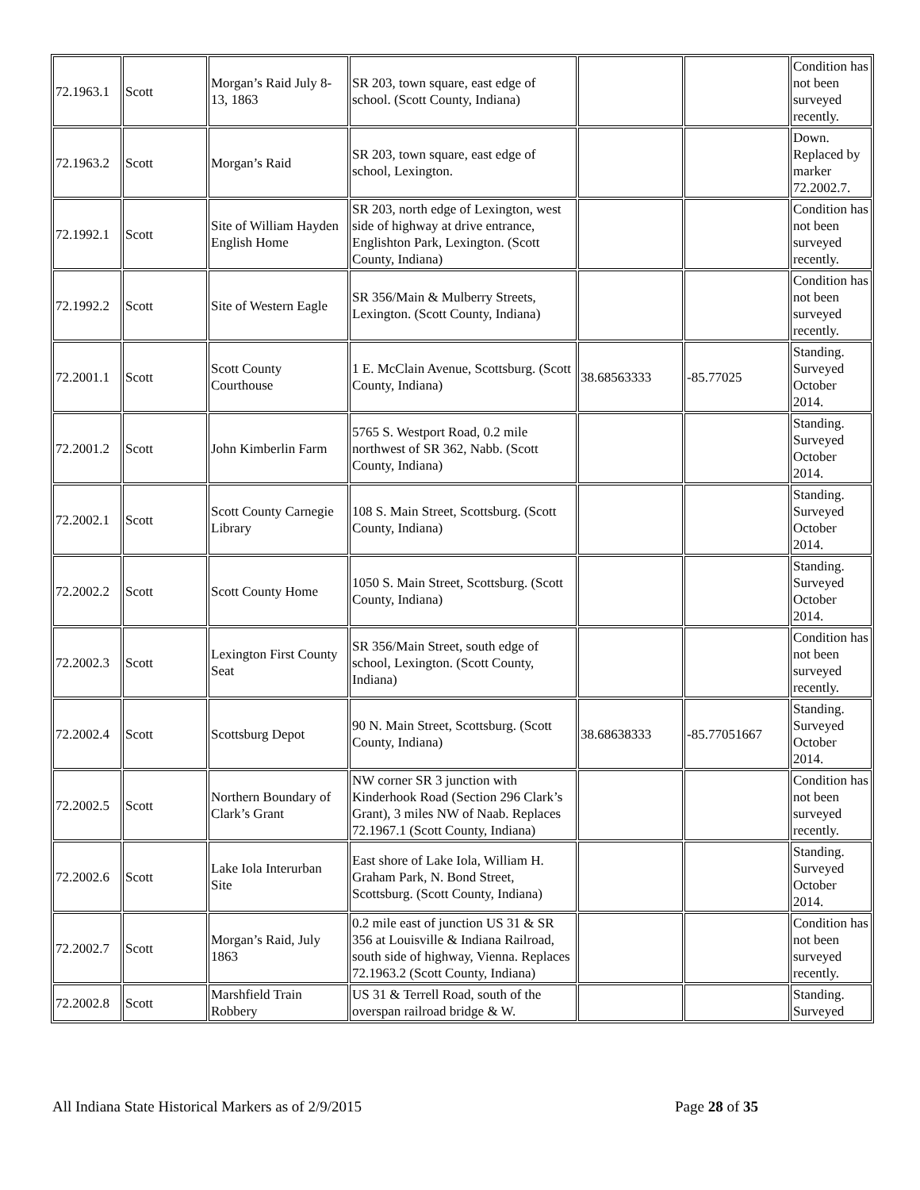| 72.1963.1 | Scott | Morgan’s Raid July 8-13, 1863 | SR 203, town square, east edge of school. (Scott County, Indiana) | | | Condition has not been surveyed recently. |
| 72.1963.2 | Scott | Morgan’s Raid | SR 203, town square, east edge of school, Lexington. | | | Down. Replaced by marker 72.2002.7. |
| 72.1992.1 | Scott | Site of William Hayden English Home | SR 203, north edge of Lexington, west side of highway at drive entrance, Englishton Park, Lexington. (Scott County, Indiana) | | | Condition has not been surveyed recently. |
| 72.1992.2 | Scott | Site of Western Eagle | SR 356/Main & Mulberry Streets, Lexington. (Scott County, Indiana) | | | Condition has not been surveyed recently. |
| 72.2001.1 | Scott | Scott County Courthouse | 1 E. McClain Avenue, Scottsburg. (Scott County, Indiana) | 38.68563333 | -85.77025 | Standing. Surveyed October 2014. |
| 72.2001.2 | Scott | John Kimberlin Farm | 5765 S. Westport Road, 0.2 mile northwest of SR 362, Nabb. (Scott County, Indiana) | | | Standing. Surveyed October 2014. |
| 72.2002.1 | Scott | Scott County Carnegie Library | 108 S. Main Street, Scottsburg. (Scott County, Indiana) | | | Standing. Surveyed October 2014. |
| 72.2002.2 | Scott | Scott County Home | 1050 S. Main Street, Scottsburg. (Scott County, Indiana) | | | Standing. Surveyed October 2014. |
| 72.2002.3 | Scott | Lexington First County Seat | SR 356/Main Street, south edge of school, Lexington. (Scott County, Indiana) | | | Condition has not been surveyed recently. |
| 72.2002.4 | Scott | Scottsburg Depot | 90 N. Main Street, Scottsburg. (Scott County, Indiana) | 38.68638333 | -85.77051667 | Standing. Surveyed October 2014. |
| 72.2002.5 | Scott | Northern Boundary of Clark’s Grant | NW corner SR 3 junction with Kinderhook Road (Section 296 Clark’s Grant), 3 miles NW of Naab. Replaces 72.1967.1 (Scott County, Indiana) | | | Condition has not been surveyed recently. |
| 72.2002.6 | Scott | Lake Iola Interurban Site | East shore of Lake Iola, William H. Graham Park, N. Bond Street, Scottsburg. (Scott County, Indiana) | | | Standing. Surveyed October 2014. |
| 72.2002.7 | Scott | Morgan’s Raid, July 1863 | 0.2 mile east of junction US 31 & SR 356 at Louisville & Indiana Railroad, south side of highway, Vienna. Replaces 72.1963.2 (Scott County, Indiana) | | | Condition has not been surveyed recently. |
| 72.2002.8 | Scott | Marshfield Train Robbery | US 31 & Terrell Road, south of the overspan railroad bridge & W. | | | Standing. Surveyed |
All Indiana State Historical Markers as of 2/9/2015 Page 28 of 35